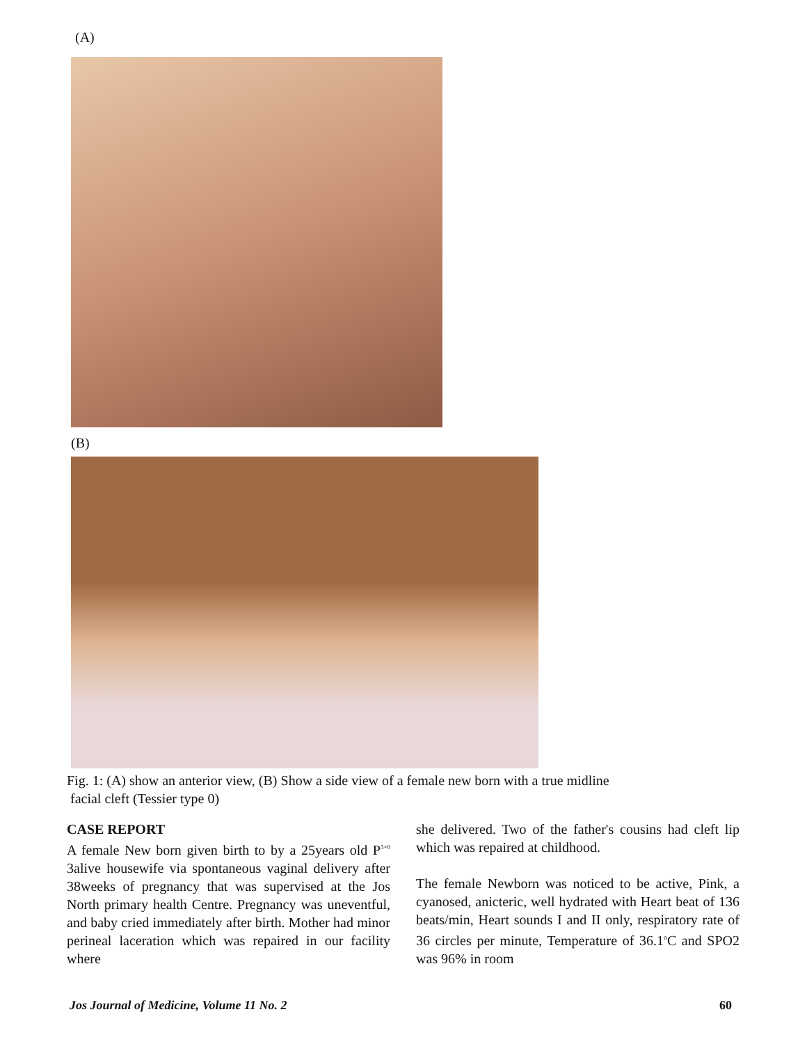(A)
(B)
Fig. 1: (A) show an anterior view, (B) Show a side view of a female new born with a true midline
facial cleft (Tessier type 0)
CASE REPORT
A female New born given birth to by a 25years old P<sup>3+0</sup> 3alive housewife via spontaneous vaginal delivery after 38weeks of pregnancy that was supervised at the Jos North primary health Centre. Pregnancy was uneventful, and baby cried immediately after birth. Mother had minor perineal laceration which was repaired in our facility where
she delivered. Two of the father's cousins had cleft lip which was repaired at childhood.
The female Newborn was noticed to be active, Pink, a cyanosed, anicteric, well hydrated with Heart beat of 136 beats/min, Heart sounds I and II only, respiratory rate of 36 circles per minute, Temperature of 36.1<sup>o</sup>C and SPO2 was 96% in room
Jos Journal of Medicine, Volume 11 No. 2 60